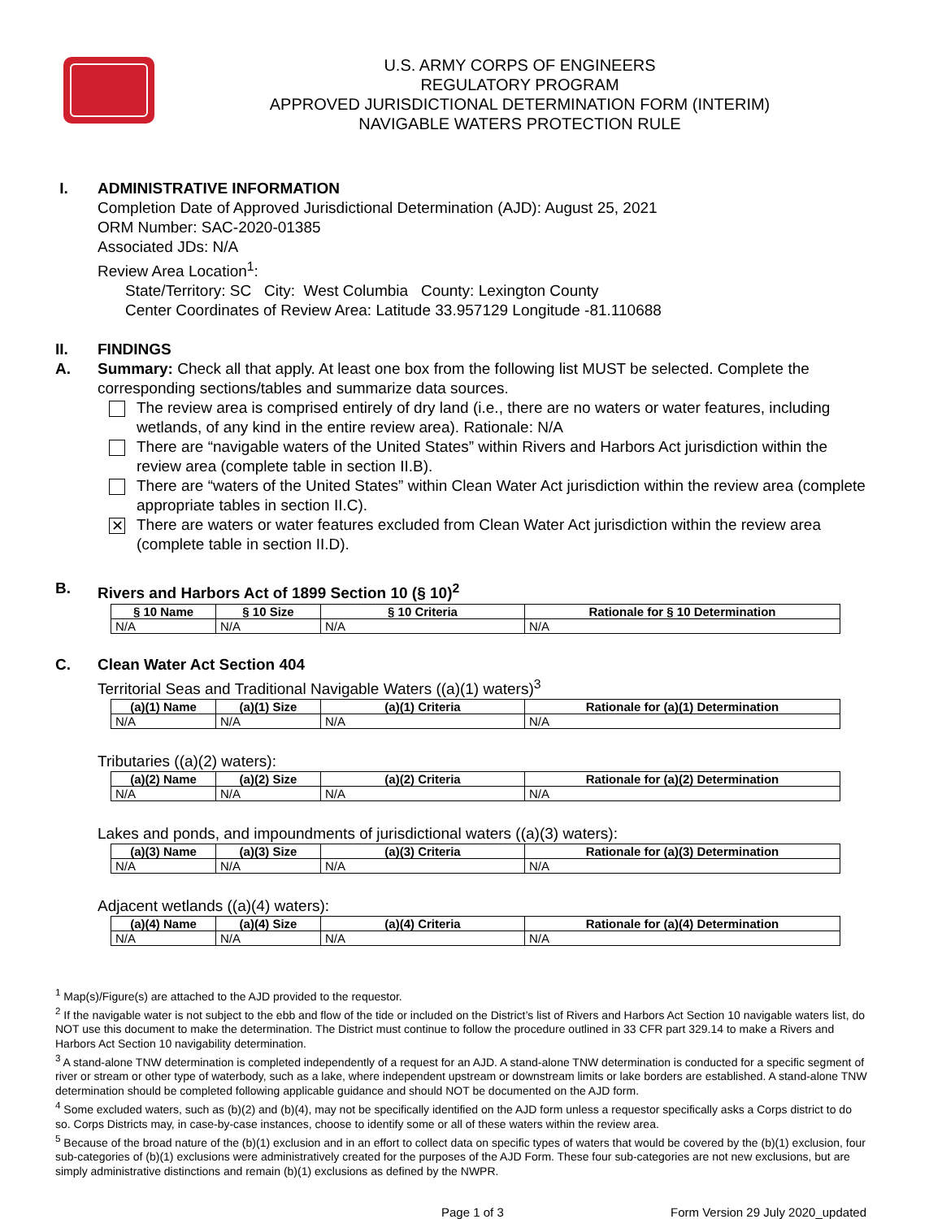U.S. ARMY CORPS OF ENGINEERS
REGULATORY PROGRAM
APPROVED JURISDICTIONAL DETERMINATION FORM (INTERIM)
NAVIGABLE WATERS PROTECTION RULE
I. ADMINISTRATIVE INFORMATION
Completion Date of Approved Jurisdictional Determination (AJD): August 25, 2021
ORM Number: SAC-2020-01385
Associated JDs: N/A
Review Area Location<sup>1</sup>:
State/Territory: SC City: West Columbia County: Lexington County
Center Coordinates of Review Area: Latitude 33.957129 Longitude -81.110688
II. FINDINGS
A. Summary: Check all that apply. At least one box from the following list MUST be selected. Complete the corresponding sections/tables and summarize data sources.
The review area is comprised entirely of dry land (i.e., there are no waters or water features, including wetlands, of any kind in the entire review area). Rationale: N/A
There are “navigable waters of the United States” within Rivers and Harbors Act jurisdiction within the review area (complete table in section II.B).
There are “waters of the United States” within Clean Water Act jurisdiction within the review area (complete appropriate tables in section II.C).
✕
There are waters or water features excluded from Clean Water Act jurisdiction within the review area (complete table in section II.D).
B. Rivers and Harbors Act of 1899 Section 10 (§ 10)<sup>2</sup>
| § 10 Name | § 10 Size | § 10 Criteria | Rationale for § 10 Determination |
| --- | --- | --- | --- |
| N/A | N/A | N/A | N/A |
C. Clean Water Act Section 404
Territorial Seas and Traditional Navigable Waters ((a)(1) waters)<sup>3</sup>
| (a)(1) Name | (a)(1) Size | (a)(1) Criteria | Rationale for (a)(1) Determination |
| --- | --- | --- | --- |
| N/A | N/A | N/A | N/A |
Tributaries ((a)(2) waters):
| (a)(2) Name | (a)(2) Size | (a)(2) Criteria | Rationale for (a)(2) Determination |
| --- | --- | --- | --- |
| N/A | N/A | N/A | N/A |
Lakes and ponds, and impoundments of jurisdictional waters ((a)(3) waters):
| (a)(3) Name | (a)(3) Size | (a)(3) Criteria | Rationale for (a)(3) Determination |
| --- | --- | --- | --- |
| N/A | N/A | N/A | N/A |
Adjacent wetlands ((a)(4) waters):
| (a)(4) Name | (a)(4) Size | (a)(4) Criteria | Rationale for (a)(4) Determination |
| --- | --- | --- | --- |
| N/A | N/A | N/A | N/A |
<sup>1</sup> Map(s)/Figure(s) are attached to the AJD provided to the requestor.
<sup>2</sup> If the navigable water is not subject to the ebb and flow of the tide or included on the District’s list of Rivers and Harbors Act Section 10 navigable waters list, do NOT use this document to make the determination. The District must continue to follow the procedure outlined in 33 CFR part 329.14 to make a Rivers and Harbors Act Section 10 navigability determination.
<sup>3</sup> A stand-alone TNW determination is completed independently of a request for an AJD. A stand-alone TNW determination is conducted for a specific segment of river or stream or other type of waterbody, such as a lake, where independent upstream or downstream limits or lake borders are established. A stand-alone TNW determination should be completed following applicable guidance and should NOT be documented on the AJD form.
<sup>4</sup> Some excluded waters, such as (b)(2) and (b)(4), may not be specifically identified on the AJD form unless a requestor specifically asks a Corps district to do so. Corps Districts may, in case-by-case instances, choose to identify some or all of these waters within the review area.
<sup>5</sup> Because of the broad nature of the (b)(1) exclusion and in an effort to collect data on specific types of waters that would be covered by the (b)(1) exclusion, four sub-categories of (b)(1) exclusions were administratively created for the purposes of the AJD Form. These four sub-categories are not new exclusions, but are simply administrative distinctions and remain (b)(1) exclusions as defined by the NWPR.
Page 1 of 3 Form Version 29 July 2020_updated